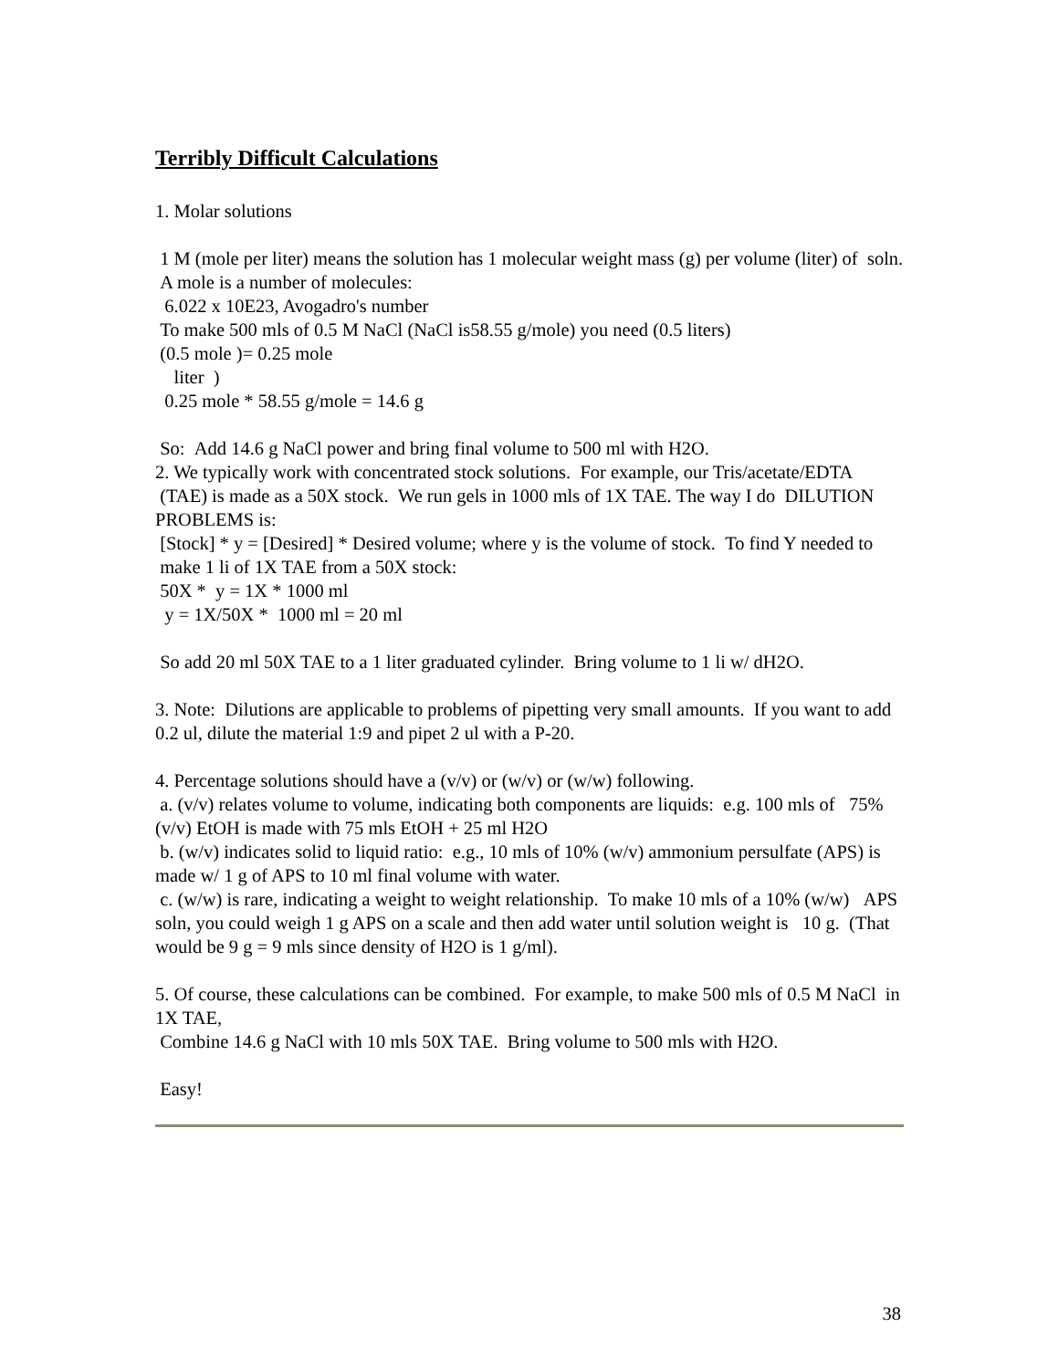Terribly Difficult Calculations
1. Molar solutions
1 M (mole per liter) means the solution has 1 molecular weight mass (g) per volume (liter) of soln.
A mole is a number of molecules:
6.022 x 10E23, Avogadro's number
To make 500 mls of 0.5 M NaCl (NaCl is58.55 g/mole) you need (0.5 liters)
(0.5 mole )= 0.25 mole
liter )
0.25 mole * 58.55 g/mole = 14.6 g
So: Add 14.6 g NaCl power and bring final volume to 500 ml with H2O.
2. We typically work with concentrated stock solutions. For example, our Tris/acetate/EDTA (TAE) is made as a 50X stock. We run gels in 1000 mls of 1X TAE. The way I do DILUTION PROBLEMS is:
[Stock] * y = [Desired] * Desired volume; where y is the volume of stock. To find Y needed to make 1 li of 1X TAE from a 50X stock:
50X * y = 1X * 1000 ml
y = 1X/50X * 1000 ml = 20 ml
So add 20 ml 50X TAE to a 1 liter graduated cylinder. Bring volume to 1 li w/ dH2O.
3. Note: Dilutions are applicable to problems of pipetting very small amounts. If you want to add 0.2 ul, dilute the material 1:9 and pipet 2 ul with a P-20.
4. Percentage solutions should have a (v/v) or (w/v) or (w/w) following.
a. (v/v) relates volume to volume, indicating both components are liquids: e.g. 100 mls of 75% (v/v) EtOH is made with 75 mls EtOH + 25 ml H2O
b. (w/v) indicates solid to liquid ratio: e.g., 10 mls of 10% (w/v) ammonium persulfate (APS) is made w/ 1 g of APS to 10 ml final volume with water.
c. (w/w) is rare, indicating a weight to weight relationship. To make 10 mls of a 10% (w/w) APS soln, you could weigh 1 g APS on a scale and then add water until solution weight is 10 g. (That would be 9 g = 9 mls since density of H2O is 1 g/ml).
5. Of course, these calculations can be combined. For example, to make 500 mls of 0.5 M NaCl in 1X TAE,
Combine 14.6 g NaCl with 10 mls 50X TAE. Bring volume to 500 mls with H2O.
Easy!
38